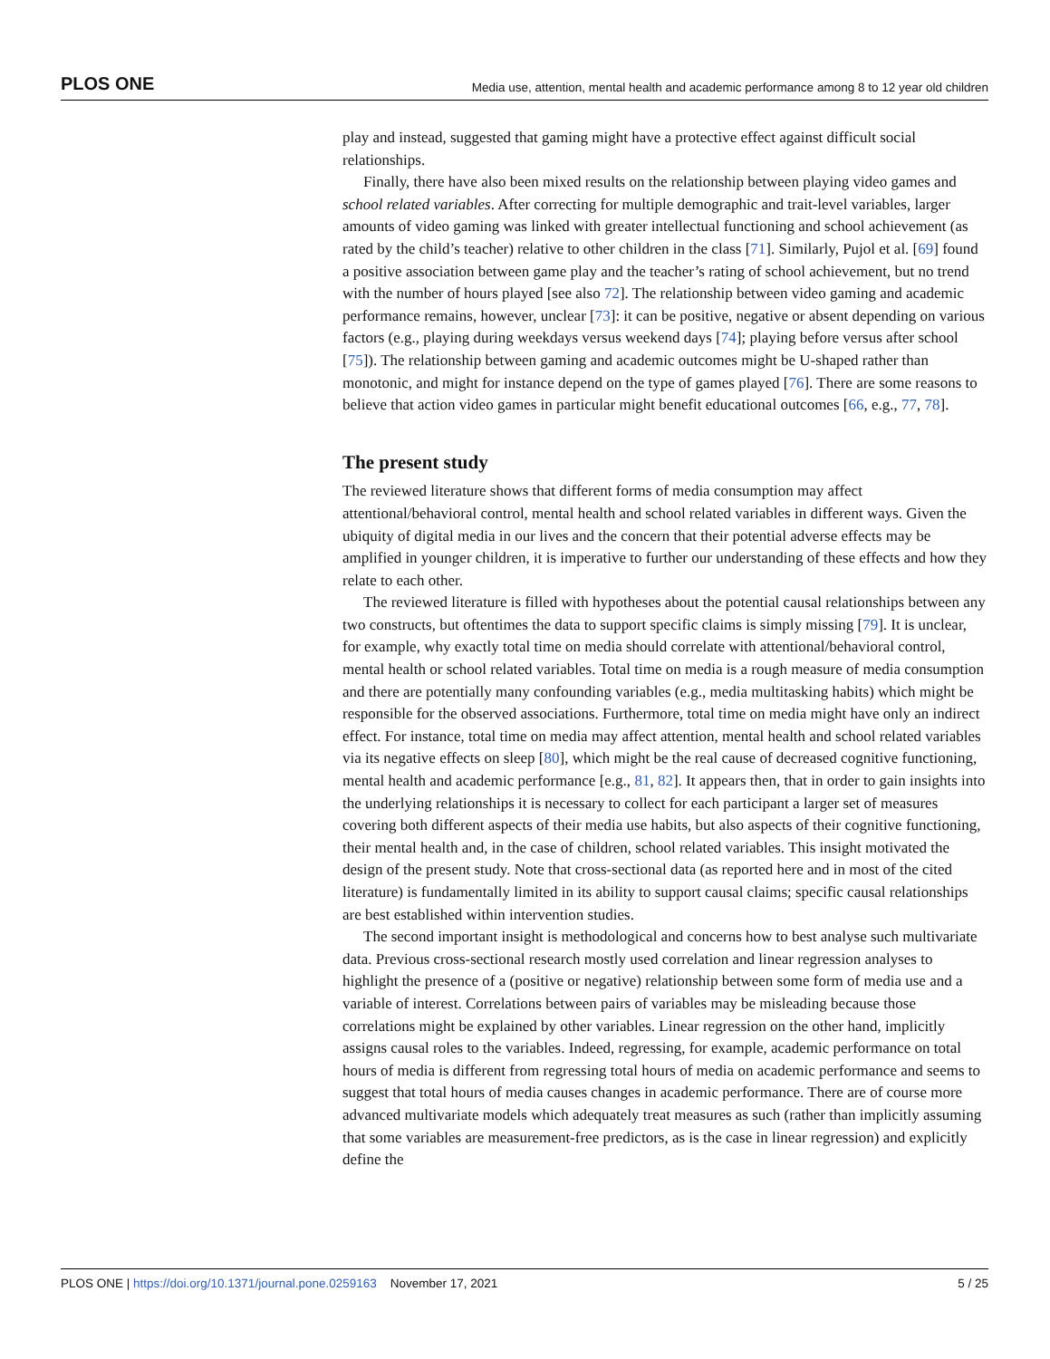PLOS ONE Media use, attention, mental health and academic performance among 8 to 12 year old children
play and instead, suggested that gaming might have a protective effect against difficult social relationships.
Finally, there have also been mixed results on the relationship between playing video games and school related variables. After correcting for multiple demographic and trait-level variables, larger amounts of video gaming was linked with greater intellectual functioning and school achievement (as rated by the child’s teacher) relative to other children in the class [71]. Similarly, Pujol et al. [69] found a positive association between game play and the teacher’s rating of school achievement, but no trend with the number of hours played [see also 72]. The relationship between video gaming and academic performance remains, however, unclear [73]: it can be positive, negative or absent depending on various factors (e.g., playing during weekdays versus weekend days [74]; playing before versus after school [75]). The relationship between gaming and academic outcomes might be U-shaped rather than monotonic, and might for instance depend on the type of games played [76]. There are some reasons to believe that action video games in particular might benefit educational outcomes [66, e.g., 77, 78].
The present study
The reviewed literature shows that different forms of media consumption may affect attentional/behavioral control, mental health and school related variables in different ways. Given the ubiquity of digital media in our lives and the concern that their potential adverse effects may be amplified in younger children, it is imperative to further our understanding of these effects and how they relate to each other.
The reviewed literature is filled with hypotheses about the potential causal relationships between any two constructs, but oftentimes the data to support specific claims is simply missing [79]. It is unclear, for example, why exactly total time on media should correlate with attentional/behavioral control, mental health or school related variables. Total time on media is a rough measure of media consumption and there are potentially many confounding variables (e.g., media multitasking habits) which might be responsible for the observed associations. Furthermore, total time on media might have only an indirect effect. For instance, total time on media may affect attention, mental health and school related variables via its negative effects on sleep [80], which might be the real cause of decreased cognitive functioning, mental health and academic performance [e.g., 81, 82]. It appears then, that in order to gain insights into the underlying relationships it is necessary to collect for each participant a larger set of measures covering both different aspects of their media use habits, but also aspects of their cognitive functioning, their mental health and, in the case of children, school related variables. This insight motivated the design of the present study. Note that cross-sectional data (as reported here and in most of the cited literature) is fundamentally limited in its ability to support causal claims; specific causal relationships are best established within intervention studies.
The second important insight is methodological and concerns how to best analyse such multivariate data. Previous cross-sectional research mostly used correlation and linear regression analyses to highlight the presence of a (positive or negative) relationship between some form of media use and a variable of interest. Correlations between pairs of variables may be misleading because those correlations might be explained by other variables. Linear regression on the other hand, implicitly assigns causal roles to the variables. Indeed, regressing, for example, academic performance on total hours of media is different from regressing total hours of media on academic performance and seems to suggest that total hours of media causes changes in academic performance. There are of course more advanced multivariate models which adequately treat measures as such (rather than implicitly assuming that some variables are measurement-free predictors, as is the case in linear regression) and explicitly define the
PLOS ONE | https://doi.org/10.1371/journal.pone.0259163 November 17, 2021 5 / 25